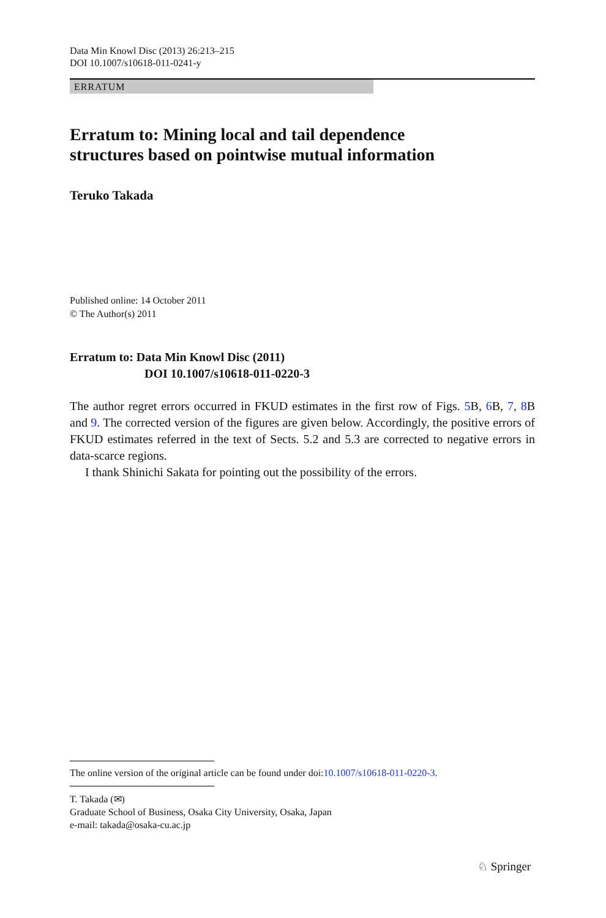Data Min Knowl Disc (2013) 26:213–215
DOI 10.1007/s10618-011-0241-y
ERRATUM
Erratum to: Mining local and tail dependence
structures based on pointwise mutual information
Teruko Takada
Published online: 14 October 2011
© The Author(s) 2011
Erratum to: Data Min Knowl Disc (2011)
DOI 10.1007/s10618-011-0220-3
The author regret errors occurred in FKUD estimates in the first row of Figs. 5 B, 6 B, 7, 8 B and 9. The corrected version of the figures are given below. Accordingly, the positive errors of FKUD estimates referred in the text of Sects. 5.2 and 5.3 are corrected to negative errors in data-scarce regions.
I thank Shinichi Sakata for pointing out the possibility of the errors.
The online version of the original article can be found under doi:10.1007/s10618-011-0220-3.
T. Takada (✉)
Graduate School of Business, Osaka City University, Osaka, Japan
e-mail: takada@osaka-cu.ac.jp
♘ Springer